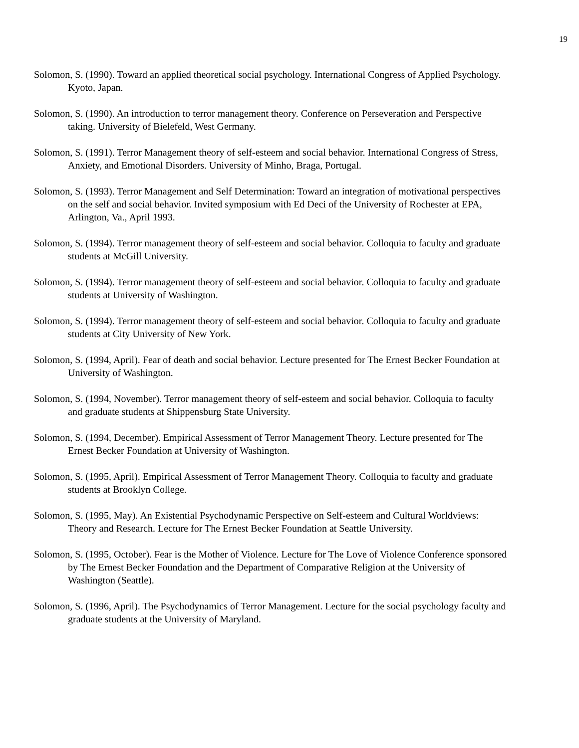19
Solomon, S. (1990). Toward an applied theoretical social psychology. International Congress of Applied Psychology. Kyoto, Japan.
Solomon, S. (1990). An introduction to terror management theory. Conference on Perseveration and Perspective taking. University of Bielefeld, West Germany.
Solomon, S. (1991). Terror Management theory of self-esteem and social behavior. International Congress of Stress, Anxiety, and Emotional Disorders. University of Minho, Braga, Portugal.
Solomon, S. (1993). Terror Management and Self Determination: Toward an integration of motivational perspectives on the self and social behavior. Invited symposium with Ed Deci of the University of Rochester at EPA, Arlington, Va., April 1993.
Solomon, S. (1994). Terror management theory of self-esteem and social behavior. Colloquia to faculty and graduate students at McGill University.
Solomon, S. (1994). Terror management theory of self-esteem and social behavior. Colloquia to faculty and graduate students at University of Washington.
Solomon, S. (1994). Terror management theory of self-esteem and social behavior. Colloquia to faculty and graduate students at City University of New York.
Solomon, S. (1994, April). Fear of death and social behavior. Lecture presented for The Ernest Becker Foundation at University of Washington.
Solomon, S. (1994, November). Terror management theory of self-esteem and social behavior. Colloquia to faculty and graduate students at Shippensburg State University.
Solomon, S. (1994, December). Empirical Assessment of Terror Management Theory. Lecture presented for The Ernest Becker Foundation at University of Washington.
Solomon, S. (1995, April). Empirical Assessment of Terror Management Theory. Colloquia to faculty and graduate students at Brooklyn College.
Solomon, S. (1995, May). An Existential Psychodynamic Perspective on Self-esteem and Cultural Worldviews: Theory and Research. Lecture for The Ernest Becker Foundation at Seattle University.
Solomon, S. (1995, October). Fear is the Mother of Violence. Lecture for The Love of Violence Conference sponsored by The Ernest Becker Foundation and the Department of Comparative Religion at the University of Washington (Seattle).
Solomon, S. (1996, April). The Psychodynamics of Terror Management. Lecture for the social psychology faculty and graduate students at the University of Maryland.